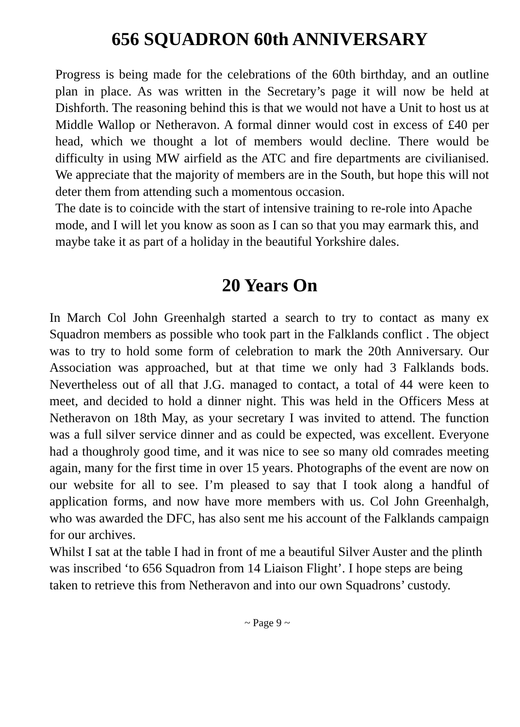656 SQUADRON 60th ANNIVERSARY
Progress is being made for the celebrations of the 60th birthday, and an outline plan in place. As was written in the Secretary’s page it will now be held at Dishforth. The reasoning behind this is that we would not have a Unit to host us at Middle Wallop or Netheravon. A formal dinner would cost in excess of £40 per head, which we thought a lot of members would decline. There would be difficulty in using MW airfield as the ATC and fire departments are civilianised. We appreciate that the majority of members are in the South, but hope this will not deter them from attending such a momentous occasion.
The date is to coincide with the start of intensive training to re-role into Apache mode, and I will let you know as soon as I can so that you may earmark this, and maybe take it as part of a holiday in the beautiful Yorkshire dales.
20 Years On
In March Col John Greenhalgh started a search to try to contact as many ex Squadron members as possible who took part in the Falklands conflict . The object was to try to hold some form of celebration to mark the 20th Anniversary. Our Association was approached, but at that time we only had 3 Falklands bods. Nevertheless out of all that J.G. managed to contact, a total of 44 were keen to meet, and decided to hold a dinner night. This was held in the Officers Mess at Netheravon on 18th May, as your secretary I was invited to attend. The function was a full silver service dinner and as could be expected, was excellent. Everyone had a thoughroly good time, and it was nice to see so many old comrades meeting again, many for the first time in over 15 years. Photographs of the event are now on our website for all to see. I’m pleased to say that I took along a handful of application forms, and now have more members with us. Col John Greenhalgh, who was awarded the DFC, has also sent me his account of the Falklands campaign for our archives.
Whilst I sat at the table I had in front of me a beautiful Silver Auster and the plinth was inscribed ‘to 656 Squadron from 14 Liaison Flight’. I hope steps are being taken to retrieve this from Netheravon and into our own Squadrons’ custody.
~ Page 9 ~